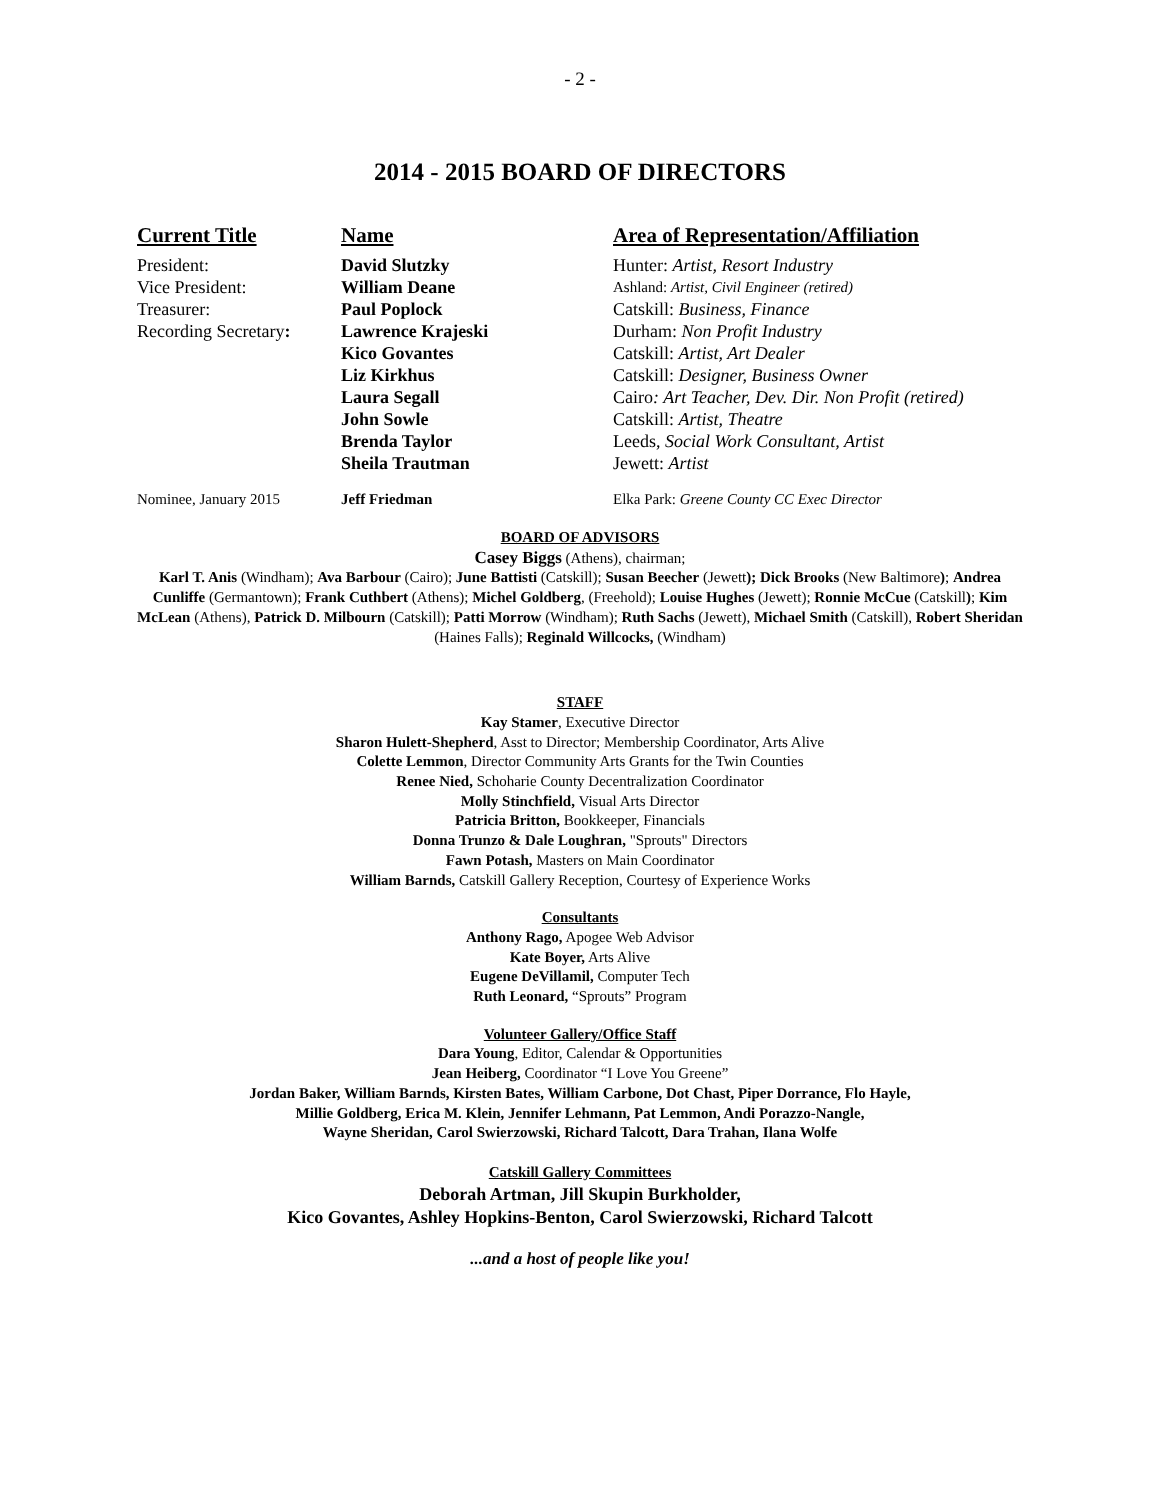- 2 -
2014 - 2015 BOARD OF DIRECTORS
| Current Title | Name | Area of Representation/Affiliation |
| --- | --- | --- |
| President: | David Slutzky | Hunter: Artist, Resort Industry |
| Vice President: | William Deane | Ashland: Artist, Civil Engineer (retired) |
| Treasurer: | Paul Poplock | Catskill: Business, Finance |
| Recording Secretary : | Lawrence Krajeski | Durham: Non Profit Industry |
| | Kico Govantes | Catskill: Artist, Art Dealer |
| | Liz Kirkhus | Catskill: Designer, Business Owner |
| | Laura Segall | Cairo : Art Teacher, Dev. Dir. Non Profit (retired) |
| | John Sowle | Catskill: Artist, Theatre |
| | Brenda Taylor | Leeds, Social Work Consultant, Artist |
| | Sheila Trautman | Jewett: Artist |
| Nominee, January 2015 | Jeff Friedman | Elka Park: Greene County CC Exec Director |
BOARD OF ADVISORS
Casey Biggs (Athens), chairman;
Karl T. Anis (Windham); Ava Barbour (Cairo); June Battisti (Catskill); Susan Beecher (Jewett); Dick Brooks (New Baltimore); Andrea Cunliffe (Germantown); Frank Cuthbert (Athens); Michel Goldberg, (Freehold); Louise Hughes (Jewett); Ronnie McCue (Catskill); Kim McLean (Athens), Patrick D. Milbourn (Catskill); Patti Morrow (Windham); Ruth Sachs (Jewett), Michael Smith (Catskill), Robert Sheridan (Haines Falls); Reginald Willcocks, (Windham)
STAFF
Kay Stamer, Executive Director
Sharon Hulett-Shepherd, Asst to Director; Membership Coordinator, Arts Alive
Colette Lemmon, Director Community Arts Grants for the Twin Counties
Renee Nied, Schoharie County Decentralization Coordinator
Molly Stinchfield, Visual Arts Director
Patricia Britton, Bookkeeper, Financials
Donna Trunzo & Dale Loughran, "Sprouts" Directors
Fawn Potash, Masters on Main Coordinator
William Barnds, Catskill Gallery Reception, Courtesy of Experience Works
Consultants
Anthony Rago, Apogee Web Advisor
Kate Boyer, Arts Alive
Eugene DeVillamil, Computer Tech
Ruth Leonard, “Sprouts” Program
Volunteer Gallery/Office Staff
Dara Young, Editor, Calendar & Opportunities
Jean Heiberg, Coordinator “I Love You Greene”
Jordan Baker, William Barnds, Kirsten Bates, William Carbone, Dot Chast, Piper Dorrance, Flo Hayle,
Millie Goldberg, Erica M. Klein, Jennifer Lehmann, Pat Lemmon, Andi Porazzo-Nangle,
Wayne Sheridan, Carol Swierzowski, Richard Talcott, Dara Trahan, Ilana Wolfe
Catskill Gallery Committees
Deborah Artman, Jill Skupin Burkholder,
Kico Govantes, Ashley Hopkins-Benton, Carol Swierzowski, Richard Talcott
...and a host of people like you!